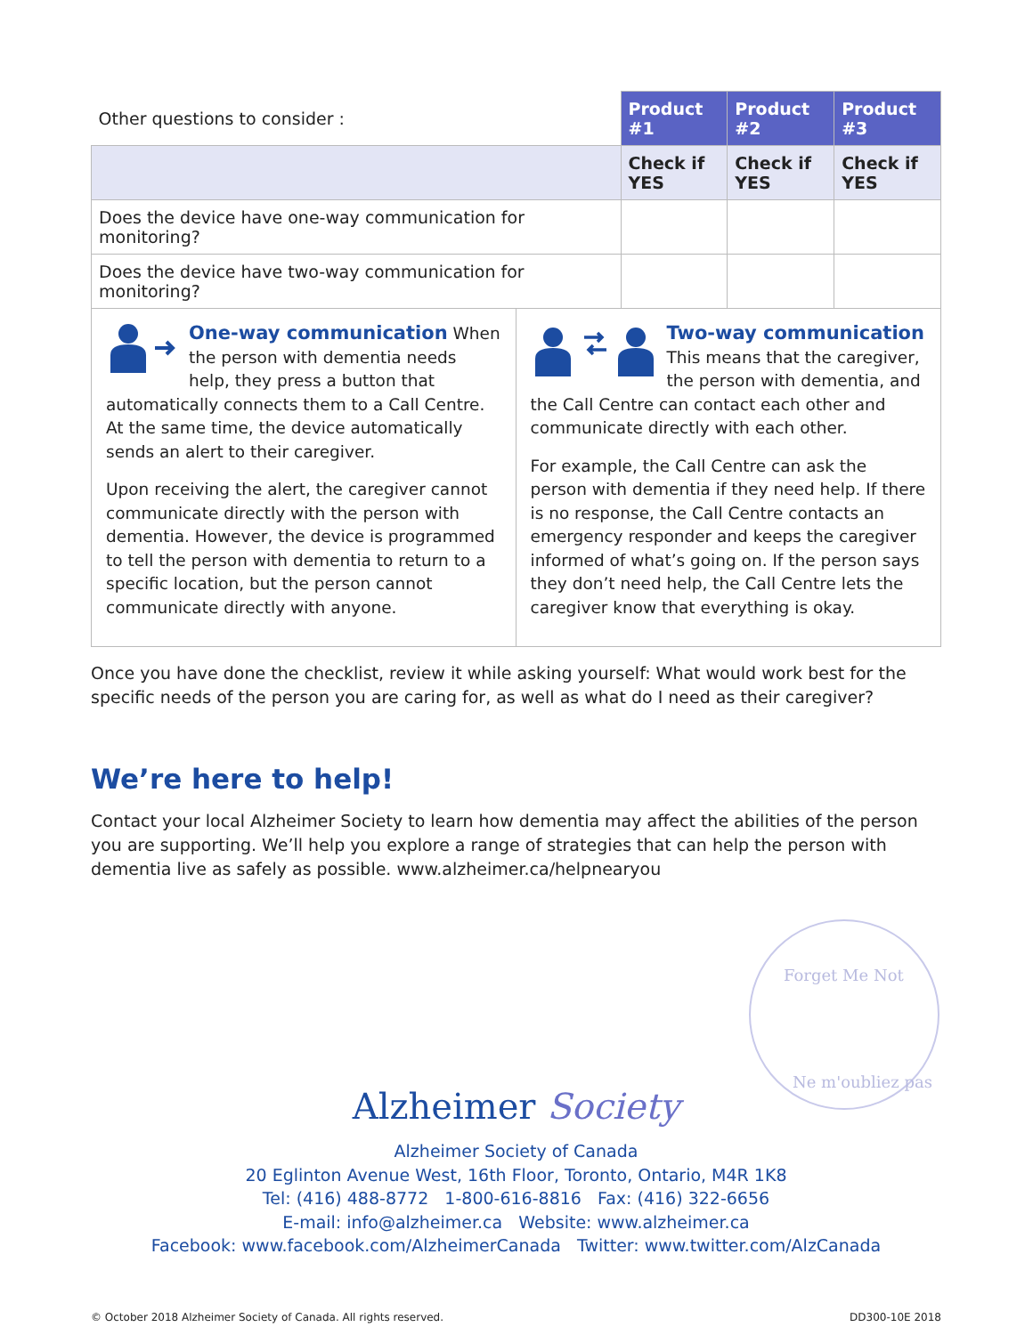| Other questions to consider : | Product #1 | Product #2 | Product #3 |
| | Check if YES | Check if YES | Check if YES |
| Does the device have one-way communication for monitoring? | | | |
| Does the device have two-way communication for monitoring? | | | |
One-way communication When the person with dementia needs help, they press a button that automatically connects them to a Call Centre. At the same time, the device automatically sends an alert to their caregiver.
Upon receiving the alert, the caregiver cannot communicate directly with the person with dementia. However, the device is programmed to tell the person with dementia to return to a specific location, but the person cannot communicate directly with anyone.
Two-way communication
This means that the caregiver, the person with dementia, and the Call Centre can contact each other and communicate directly with each other.
For example, the Call Centre can ask the person with dementia if they need help. If there is no response, the Call Centre contacts an emergency responder and keeps the caregiver informed of what’s going on. If the person says they don’t need help, the Call Centre lets the caregiver know that everything is okay.
Once you have done the checklist, review it while asking yourself: What would work best for the specific needs of the person you are caring for, as well as what do I need as their caregiver?
We’re here to help!
Contact your local Alzheimer Society to learn how dementia may affect the abilities of the person you are supporting. We’ll help you explore a range of strategies that can help the person with dementia live as safely as possible. www.alzheimer.ca/helpnearyou
Alzheimer Society
Alzheimer Society of Canada
20 Eglinton Avenue West, 16th Floor, Toronto, Ontario, M4R 1K8
Tel: (416) 488-8772 1-800-616-8816 Fax: (416) 322-6656
E-mail: info@alzheimer.ca Website: www.alzheimer.ca
Facebook: www.facebook.com/AlzheimerCanada Twitter: www.twitter.com/AlzCanada
© October 2018 Alzheimer Society of Canada. All rights reserved. DD300-10E 2018
Forget Me Not
Ne m'oubliez pas